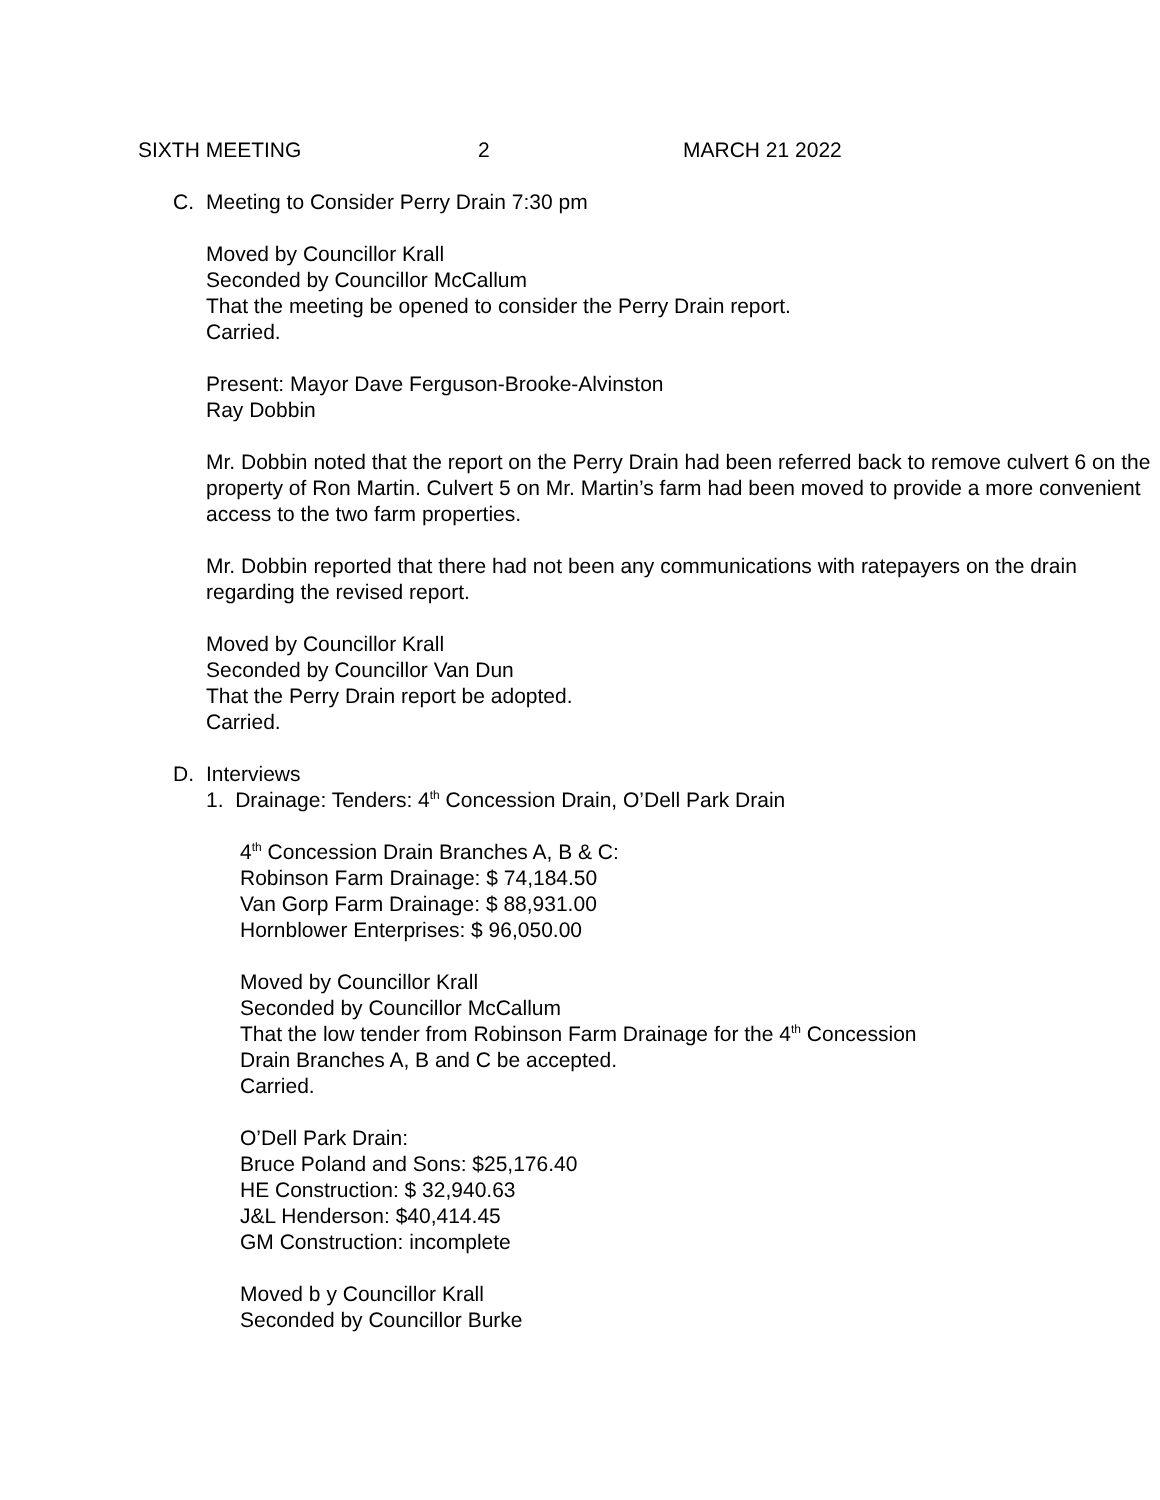SIXTH MEETING 2 MARCH 21 2022
C. Meeting to Consider Perry Drain 7:30 pm
Moved by Councillor Krall
Seconded by Councillor McCallum
That the meeting be opened to consider the Perry Drain report.
Carried.
Present: Mayor Dave Ferguson-Brooke-Alvinston
Ray Dobbin
Mr. Dobbin noted that the report on the Perry Drain had been referred back to remove culvert 6 on the property of Ron Martin. Culvert 5 on Mr. Martin’s farm had been moved to provide a more convenient access to the two farm properties.
Mr. Dobbin reported that there had not been any communications with ratepayers on the drain regarding the revised report.
Moved by Councillor Krall
Seconded by Councillor Van Dun
That the Perry Drain report be adopted.
Carried.
D. Interviews
1. Drainage: Tenders: 4<sup>th</sup> Concession Drain, O’Dell Park Drain
4<sup>th</sup> Concession Drain Branches A, B & C:
Robinson Farm Drainage: $ 74,184.50
Van Gorp Farm Drainage: $ 88,931.00
Hornblower Enterprises: $ 96,050.00
Moved by Councillor Krall
Seconded by Councillor McCallum
That the low tender from Robinson Farm Drainage for the 4<sup>th</sup> Concession
Drain Branches A, B and C be accepted.
Carried.
O’Dell Park Drain:
Bruce Poland and Sons: $25,176.40
HE Construction: $ 32,940.63
J&L Henderson: $40,414.45
GM Construction: incomplete
Moved b y Councillor Krall
Seconded by Councillor Burke